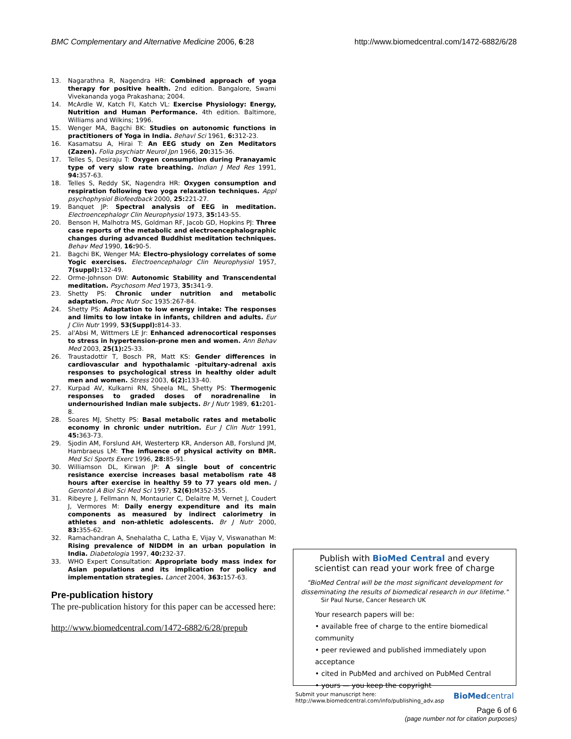BMC Complementary and Alternative Medicine 2006, 6:28
http://www.biomedcentral.com/1472-6882/6/28
13. Nagarathna R, Nagendra HR: Combined approach of yoga therapy for positive health. 2nd edition. Bangalore, Swami Vivekananda yoga Prakashana; 2004.
14. McArdle W, Katch FI, Katch VL: Exercise Physiology: Energy, Nutrition and Human Performance. 4th edition. Baltimore, Williams and Wilkins; 1996.
15. Wenger MA, Bagchi BK: Studies on autonomic functions in practitioners of Yoga in India. Behavl Sci 1961, 6: 312-23.
16. Kasamatsu A, Hirai T: An EEG study on Zen Meditators (Zazen). Folia psychiatr Neurol Jpn 1966, 20: 315-36.
17. Telles S, Desiraju T: Oxygen consumption during Pranayamic type of very slow rate breathing. Indian J Med Res 1991, 94: 357-63.
18. Telles S, Reddy SK, Nagendra HR: Oxygen consumption and respiration following two yoga relaxation techniques. Appl psychophysiol Biofeedback 2000, 25: 221-27.
19. Banquet JP: Spectral analysis of EEG in meditation. Electroencephalogr Clin Neurophysiol 1973, 35: 143-55.
20. Benson H, Malhotra MS, Goldman RF, Jacob GD, Hopkins PJ: Three case reports of the metabolic and electroencephalographic changes during advanced Buddhist meditation techniques. Behav Med 1990, 16: 90-5.
21. Bagchi BK, Wenger MA: Electro-physiology correlates of some Yogic exercises. Electroencephalogr Clin Neurophysiol 1957, 7(suppl): 132-49.
22. Orme-Johnson DW: Autonomic Stability and Transcendental meditation. Psychosom Med 1973, 35: 341-9.
23. Shetty PS: Chronic under nutrition and metabolic adaptation. Proc Nutr Soc 1935:267-84.
24. Shetty PS: Adaptation to low energy intake: The responses and limits to low intake in infants, children and adults. Eur J Clin Nutr 1999, 53(Suppl): 814-33.
25. al'Absi M, Wittmers LE Jr: Enhanced adrenocortical responses to stress in hypertension-prone men and women. Ann Behav Med 2003, 25(1): 25-33.
26. Traustadottir T, Bosch PR, Matt KS: Gender differences in cardiovascular and hypothalamic -pituitary-adrenal axis responses to psychological stress in healthy older adult men and women. Stress 2003, 6(2): 133-40.
27. Kurpad AV, Kulkarni RN, Sheela ML, Shetty PS: Thermogenic responses to graded doses of noradrenaline in undernourished Indian male subjects. Br J Nutr 1989, 61: 201-8.
28. Soares MJ, Shetty PS: Basal metabolic rates and metabolic economy in chronic under nutrition. Eur J Clin Nutr 1991, 45: 363-73.
29. Sjodin AM, Forslund AH, Westerterp KR, Anderson AB, Forslund JM, Hambraeus LM: The influence of physical activity on BMR. Med Sci Sports Exerc 1996, 28: 85-91.
30. Williamson DL, Kirwan JP: A single bout of concentric resistance exercise increases basal metabolism rate 48 hours after exercise in healthy 59 to 77 years old men. J Gerontol A Biol Sci Med Sci 1997, 52(6): M352-355.
31. Ribeyre J, Fellmann N, Montaurier C, Delaitre M, Vernet J, Coudert J, Vermores M: Daily energy expenditure and its main components as measured by indirect calorimetry in athletes and non-athletic adolescents. Br J Nutr 2000, 83: 355-62.
32. Ramachandran A, Snehalatha C, Latha E, Vijay V, Viswanathan M: Rising prevalence of NIDDM in an urban population in India. Diabetologia 1997, 40: 232-37.
33. WHO Expert Consultation: Appropriate body mass index for Asian populations and its implication for policy and implementation strategies. Lancet 2004, 363: 157-63.
Pre-publication history
The pre-publication history for this paper can be accessed here:
http://www.biomedcentral.com/1472-6882/6/28/prepub
Publish with BioMed Central and every
scientist can read your work free of charge
"BioMed Central will be the most significant development for disseminating the results of biomedical research in our lifetime."
Sir Paul Nurse, Cancer Research UK
Your research papers will be:
• available free of charge to the entire biomedical community
• peer reviewed and published immediately upon acceptance
• cited in PubMed and archived on PubMed Central
• yours — you keep the copyright
Submit your manuscript here:
http://www.biomedcentral.com/info/publishing_adv.asp
BioMedcentral
Page 6 of 6
(page number not for citation purposes)